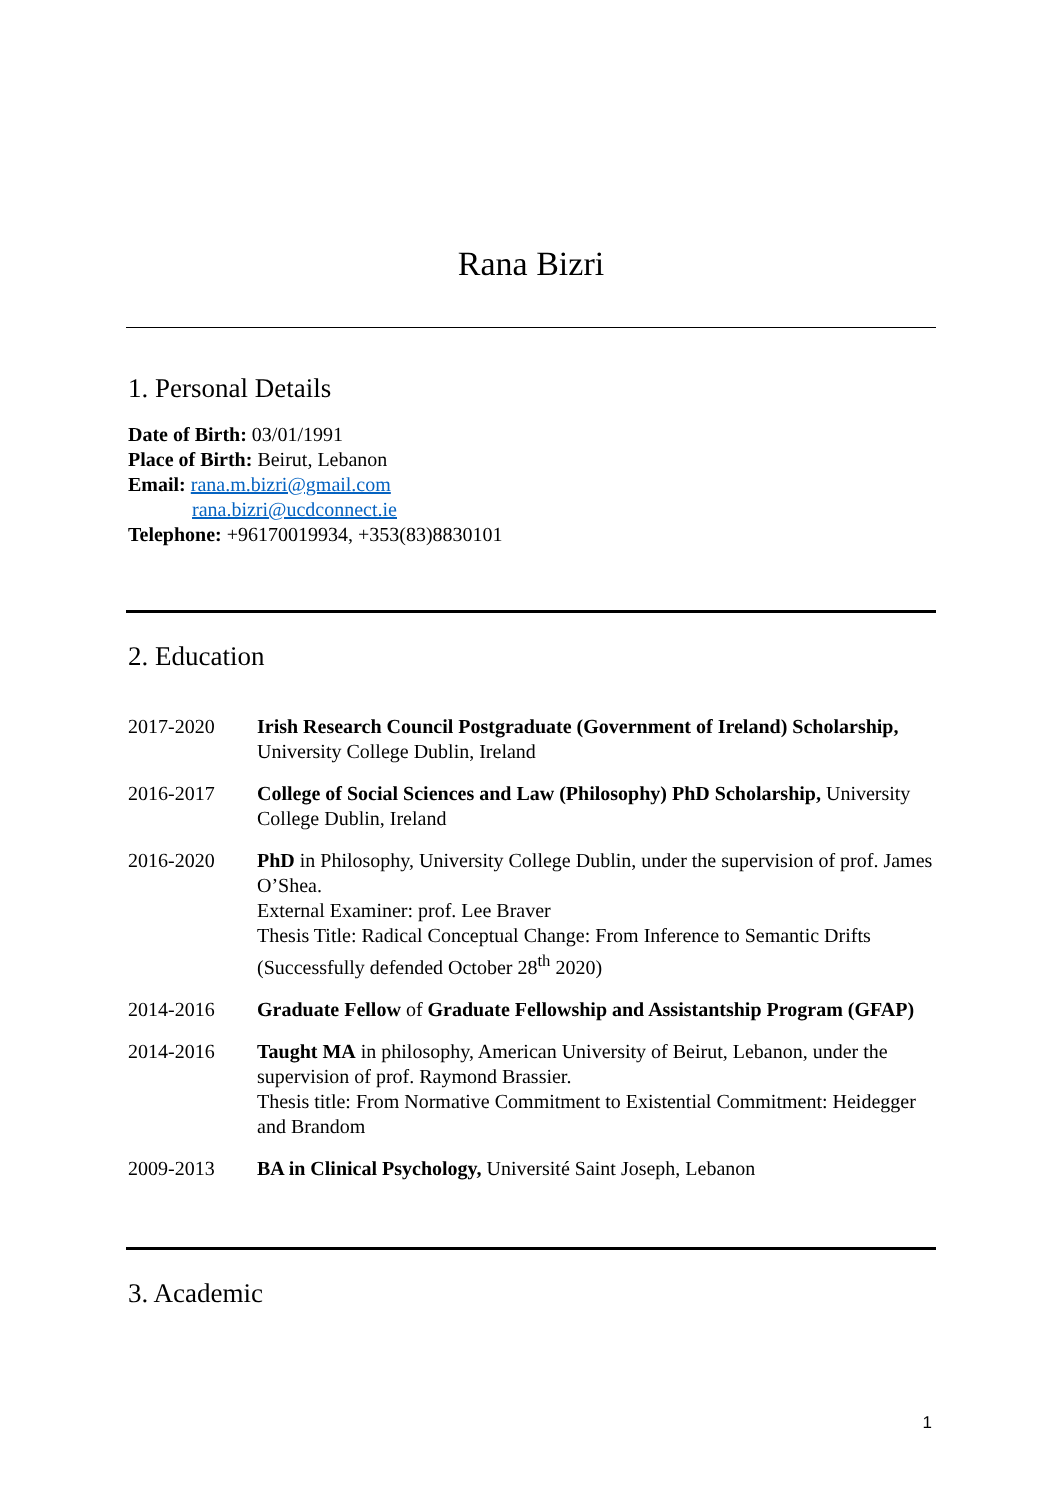Rana Bizri
1. Personal Details
Date of Birth: 03/01/1991
Place of Birth: Beirut, Lebanon
Email: rana.m.bizri@gmail.com
rana.bizri@ucdconnect.ie
Telephone: +96170019934, +353(83)8830101
2. Education
2017-2020 Irish Research Council Postgraduate (Government of Ireland) Scholarship, University College Dublin, Ireland
2016-2017 College of Social Sciences and Law (Philosophy) PhD Scholarship, University College Dublin, Ireland
2016-2020 PhD in Philosophy, University College Dublin, under the supervision of prof. James O’Shea.
External Examiner: prof. Lee Braver
Thesis Title: Radical Conceptual Change: From Inference to Semantic Drifts (Successfully defended October 28<sup>th</sup> 2020)
2014-2016 Graduate Fellow of Graduate Fellowship and Assistantship Program (GFAP)
2014-2016 Taught MA in philosophy, American University of Beirut, Lebanon, under the supervision of prof. Raymond Brassier.
Thesis title: From Normative Commitment to Existential Commitment: Heidegger and Brandom
2009-2013 BA in Clinical Psychology, Université Saint Joseph, Lebanon
3. Academic
1